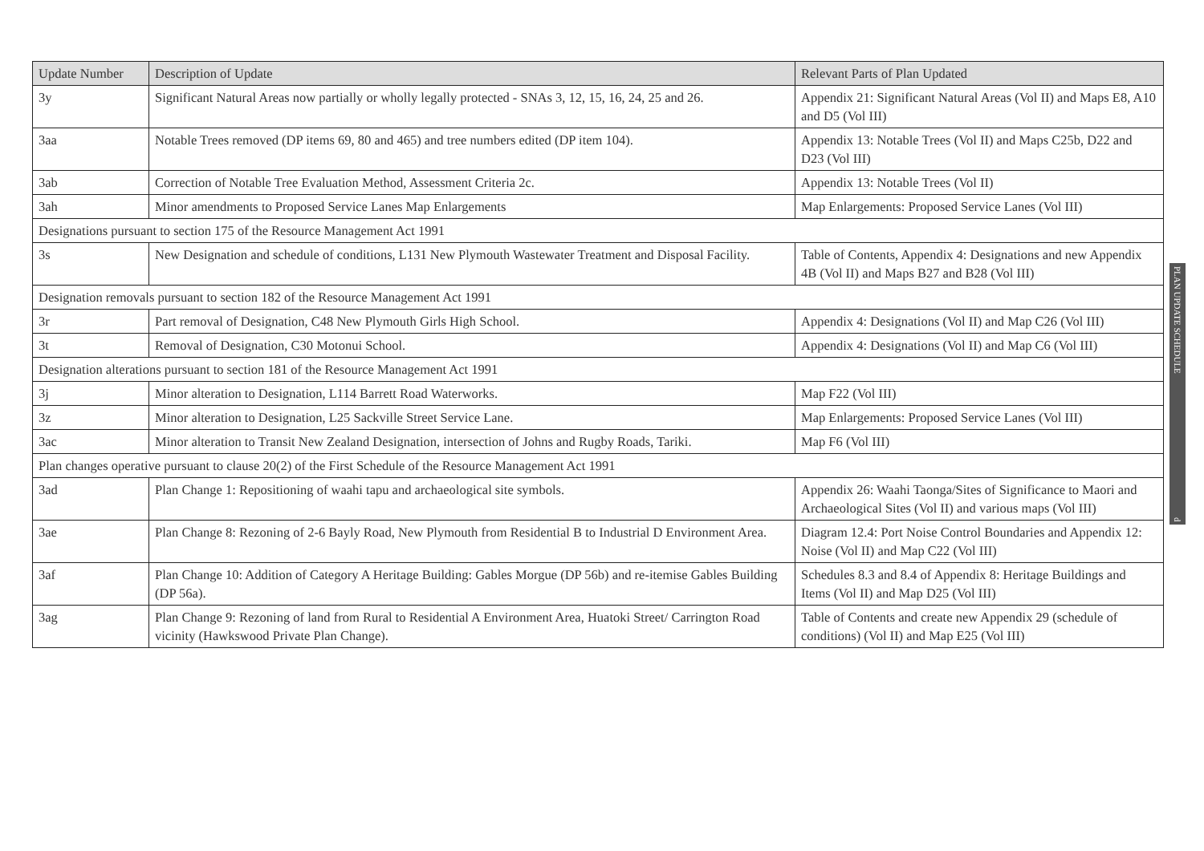| Update Number | Description of Update | Relevant Parts of Plan Updated |
| --- | --- | --- |
| 3y | Significant Natural Areas now partially or wholly legally protected - SNAs 3, 12, 15, 16, 24, 25 and 26. | Appendix 21: Significant Natural Areas (Vol II) and Maps E8, A10 and D5 (Vol III) |
| 3aa | Notable Trees removed (DP items 69, 80 and 465) and tree numbers edited (DP item 104). | Appendix 13: Notable Trees (Vol II) and Maps C25b, D22 and D23 (Vol III) |
| 3ab | Correction of Notable Tree Evaluation Method, Assessment Criteria 2c. | Appendix 13: Notable Trees (Vol II) |
| 3ah | Minor amendments to Proposed Service Lanes Map Enlargements | Map Enlargements: Proposed Service Lanes (Vol III) |
| Designations pursuant to section 175 of the Resource Management Act 1991 | | |
| 3s | New Designation and schedule of conditions, L131 New Plymouth Wastewater Treatment and Disposal Facility. | Table of Contents, Appendix 4: Designations and new Appendix 4B (Vol II) and Maps B27 and B28 (Vol III) |
| Designation removals pursuant to section 182 of the Resource Management Act 1991 | | |
| 3r | Part removal of Designation, C48 New Plymouth Girls High School. | Appendix 4: Designations (Vol II) and Map C26 (Vol III) |
| 3t | Removal of Designation, C30 Motonui School. | Appendix 4: Designations (Vol II) and Map C6 (Vol III) |
| Designation alterations pursuant to section 181 of the Resource Management Act 1991 | | |
| 3j | Minor alteration to Designation, L114 Barrett Road Waterworks. | Map F22 (Vol III) |
| 3z | Minor alteration to Designation, L25 Sackville Street Service Lane. | Map Enlargements: Proposed Service Lanes (Vol III) |
| 3ac | Minor alteration to Transit New Zealand Designation, intersection of Johns and Rugby Roads, Tariki. | Map F6 (Vol III) |
| Plan changes operative pursuant to clause 20(2) of the First Schedule of the Resource Management Act 1991 | | |
| 3ad | Plan Change 1: Repositioning of waahi tapu and archaeological site symbols. | Appendix 26: Waahi Taonga/Sites of Significance to Maori and Archaeological Sites (Vol II) and various maps (Vol III) |
| 3ae | Plan Change 8: Rezoning of 2-6 Bayly Road, New Plymouth from Residential B to Industrial D Environment Area. | Diagram 12.4: Port Noise Control Boundaries and Appendix 12: Noise (Vol II) and Map C22 (Vol III) |
| 3af | Plan Change 10: Addition of Category A Heritage Building: Gables Morgue (DP 56b) and re-itemise Gables Building (DP 56a). | Schedules 8.3 and 8.4 of Appendix 8: Heritage Buildings and Items (Vol II) and Map D25 (Vol III) |
| 3ag | Plan Change 9: Rezoning of land from Rural to Residential A Environment Area, Huatoki Street/ Carrington Road vicinity (Hawkswood Private Plan Change). | Table of Contents and create new Appendix 29 (schedule of conditions) (Vol II) and Map E25 (Vol III) |
PLAN UPDATE SCHEDULE d